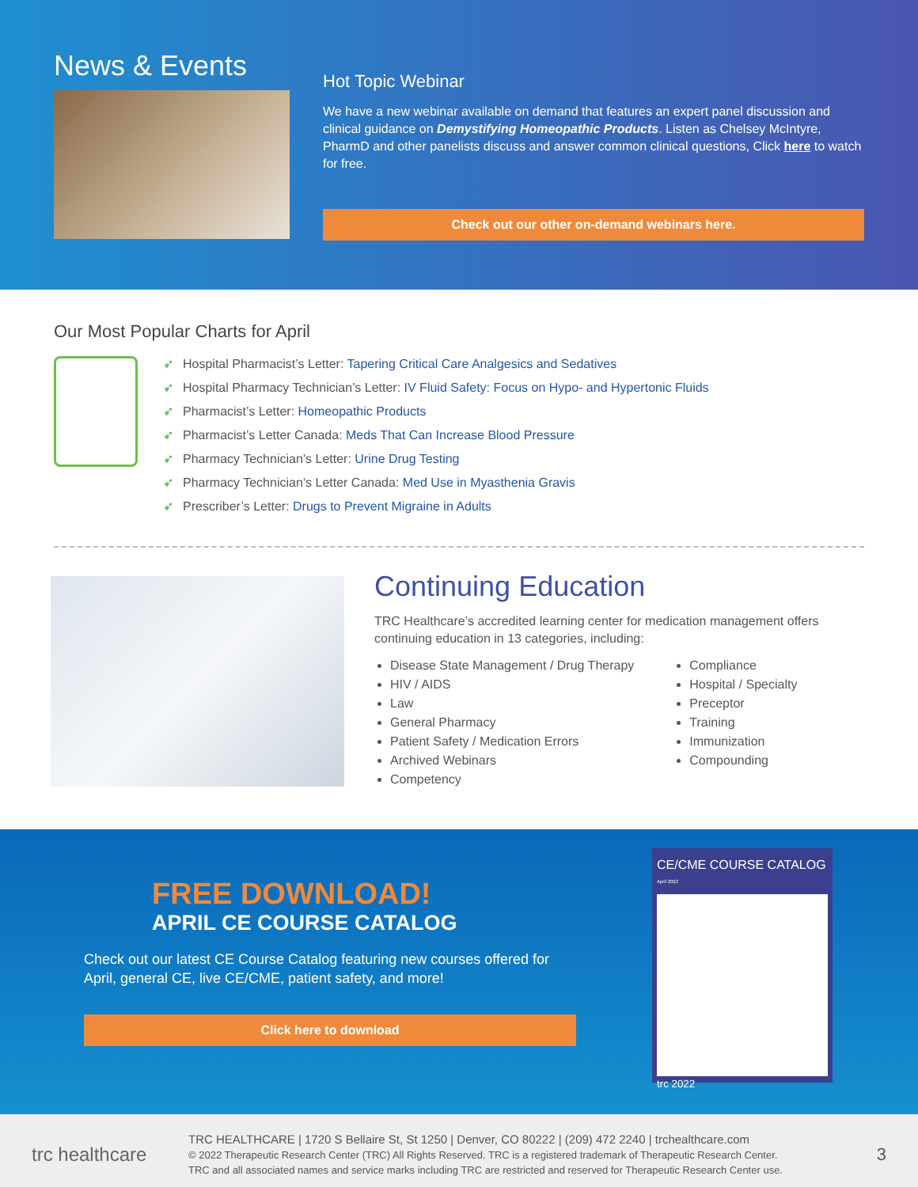News & Events
Hot Topic Webinar
We have a new webinar available on demand that features an expert panel discussion and clinical guidance on Demystifying Homeopathic Products. Listen as Chelsey McIntyre, PharmD and other panelists discuss and answer common clinical questions, Click here to watch for free.
Check out our other on-demand webinars here.
Our Most Popular Charts for April
➶ Hospital Pharmacist’s Letter: Tapering Critical Care Analgesics and Sedatives
➶ Hospital Pharmacy Technician’s Letter: IV Fluid Safety: Focus on Hypo- and Hypertonic Fluids
➶ Pharmacist’s Letter: Homeopathic Products
➶ Pharmacist’s Letter Canada: Meds That Can Increase Blood Pressure
➶ Pharmacy Technician’s Letter: Urine Drug Testing
➶ Pharmacy Technician’s Letter Canada: Med Use in Myasthenia Gravis
➶ Prescriber’s Letter: Drugs to Prevent Migraine in Adults
Continuing Education
TRC Healthcare’s accredited learning center for medication management offers continuing education in 13 categories, including:
Disease State Management / Drug Therapy
HIV / AIDS
Law
General Pharmacy
Patient Safety / Medication Errors
Archived Webinars
Competency
Compliance
Hospital / Specialty
Preceptor
Training
Immunization
Compounding
FREE DOWNLOAD!
APRIL CE COURSE CATALOG
Check out our latest CE Course Catalog featuring new courses offered for April, general CE, live CE/CME, patient safety, and more!
Click here to download
CE/CME COURSE CATALOG April 2022
trc 2022
trc healthcare
TRC HEALTHCARE | 1720 S Bellaire St, St 1250 | Denver, CO 80222 | (209) 472 2240 | trchealthcare.com
© 2022 Therapeutic Research Center (TRC) All Rights Reserved. TRC is a registered trademark of Therapeutic Research Center.
TRC and all associated names and service marks including TRC are restricted and reserved for Therapeutic Research Center use.
3